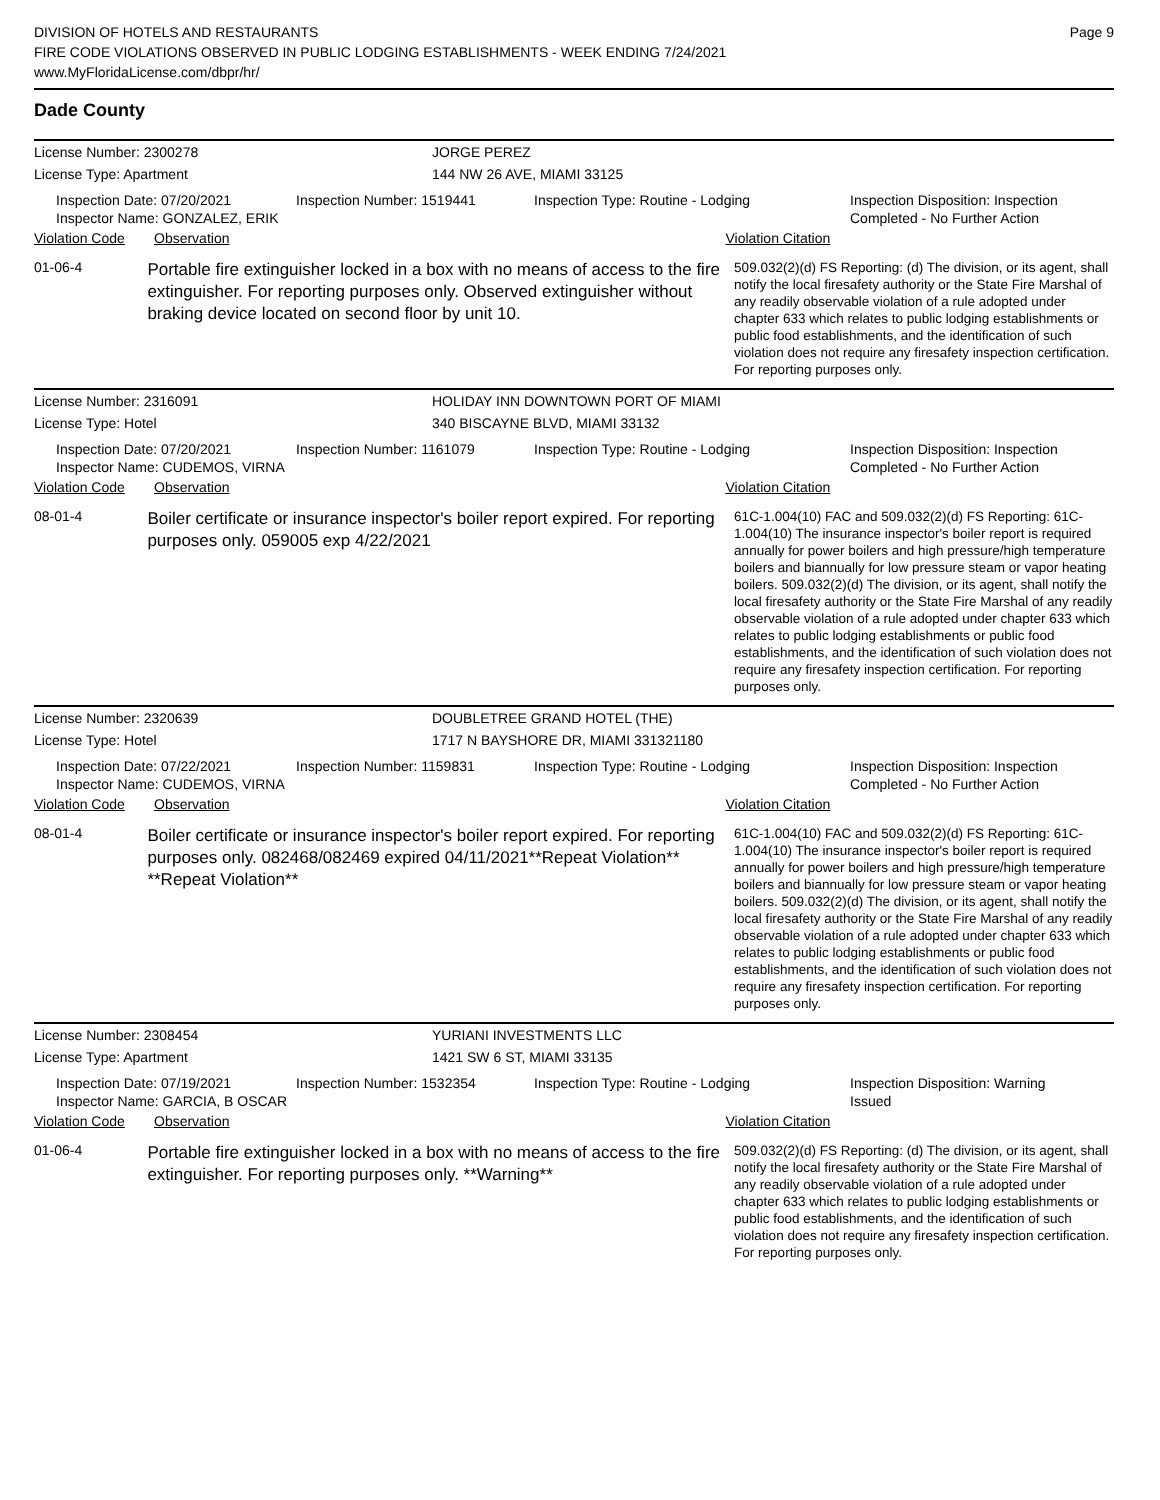DIVISION OF HOTELS AND RESTAURANTS
FIRE CODE VIOLATIONS OBSERVED IN PUBLIC LODGING ESTABLISHMENTS - WEEK ENDING 7/24/2021
www.MyFloridaLicense.com/dbpr/hr/
Page 9
Dade County
License Number: 2300278 JORGE PEREZ
License Type: Apartment 144 NW 26 AVE, MIAMI 33125
Inspection Date: 07/20/2021
Inspector Name: GONZALEZ, ERIK
Inspection Number: 1519441 Inspection Type: Routine - Lodging Inspection Disposition: Inspection Completed - No Further Action
Violation Code Observation Violation Citation
01-06-4
Portable fire extinguisher locked in a box with no means of access to the fire extinguisher. For reporting purposes only. Observed extinguisher without braking device located on second floor by unit 10.
509.032(2)(d) FS Reporting: (d) The division, or its agent, shall notify the local firesafety authority or the State Fire Marshal of any readily observable violation of a rule adopted under chapter 633 which relates to public lodging establishments or public food establishments, and the identification of such violation does not require any firesafety inspection certification. For reporting purposes only.
License Number: 2316091 HOLIDAY INN DOWNTOWN PORT OF MIAMI
License Type: Hotel 340 BISCAYNE BLVD, MIAMI 33132
Inspection Date: 07/20/2021
Inspector Name: CUDEMOS, VIRNA
Inspection Number: 1161079 Inspection Type: Routine - Lodging Inspection Disposition: Inspection Completed - No Further Action
Violation Code Observation Violation Citation
08-01-4
Boiler certificate or insurance inspector's boiler report expired. For reporting purposes only. 059005 exp 4/22/2021
61C-1.004(10) FAC and 509.032(2)(d) FS Reporting: 61C-1.004(10) The insurance inspector's boiler report is required annually for power boilers and high pressure/high temperature boilers and biannually for low pressure steam or vapor heating boilers. 509.032(2)(d) The division, or its agent, shall notify the local firesafety authority or the State Fire Marshal of any readily observable violation of a rule adopted under chapter 633 which relates to public lodging establishments or public food establishments, and the identification of such violation does not require any firesafety inspection certification. For reporting purposes only.
License Number: 2320639 DOUBLETREE GRAND HOTEL (THE)
License Type: Hotel 1717 N BAYSHORE DR, MIAMI 331321180
Inspection Date: 07/22/2021
Inspector Name: CUDEMOS, VIRNA
Inspection Number: 1159831 Inspection Type: Routine - Lodging Inspection Disposition: Inspection Completed - No Further Action
Violation Code Observation Violation Citation
08-01-4
Boiler certificate or insurance inspector's boiler report expired. For reporting purposes only. 082468/082469 expired 04/11/2021**Repeat Violation** **Repeat Violation**
61C-1.004(10) FAC and 509.032(2)(d) FS Reporting: 61C-1.004(10) The insurance inspector's boiler report is required annually for power boilers and high pressure/high temperature boilers and biannually for low pressure steam or vapor heating boilers. 509.032(2)(d) The division, or its agent, shall notify the local firesafety authority or the State Fire Marshal of any readily observable violation of a rule adopted under chapter 633 which relates to public lodging establishments or public food establishments, and the identification of such violation does not require any firesafety inspection certification. For reporting purposes only.
License Number: 2308454 YURIANI INVESTMENTS LLC
License Type: Apartment 1421 SW 6 ST, MIAMI 33135
Inspection Date: 07/19/2021
Inspector Name: GARCIA, B OSCAR
Inspection Number: 1532354 Inspection Type: Routine - Lodging Inspection Disposition: Warning Issued
Violation Code Observation Violation Citation
01-06-4
Portable fire extinguisher locked in a box with no means of access to the fire extinguisher. For reporting purposes only. **Warning**
509.032(2)(d) FS Reporting: (d) The division, or its agent, shall notify the local firesafety authority or the State Fire Marshal of any readily observable violation of a rule adopted under chapter 633 which relates to public lodging establishments or public food establishments, and the identification of such violation does not require any firesafety inspection certification. For reporting purposes only.